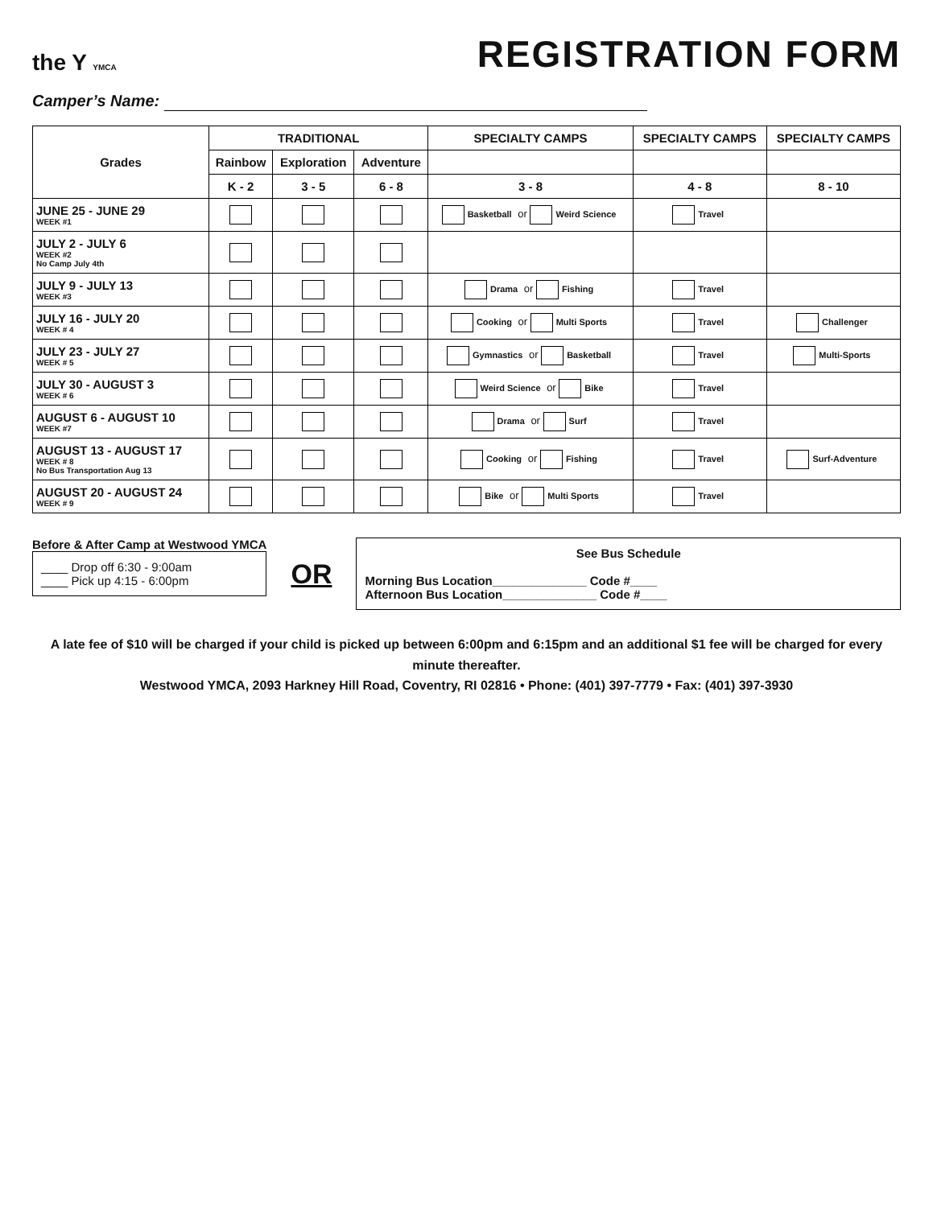the Y YMCA
REGISTRATION FORM
Camper’s Name:
| Grades | TRADITIONAL | | | SPECIALTY CAMPS | SPECIALTY CAMPS | SPECIALTY CAMPS |
| --- | --- | --- | --- | --- | --- | --- |
| | Rainbow | Exploration | Adventure | | | |
| | K - 2 | 3 - 5 | 6 - 8 | 3 - 8 | 4 - 8 | 8 - 10 |
| JUNE 25 - JUNE 29 WEEK #1 | | | | Basketball or Weird Science | Travel | |
| JULY 2 - JULY 6 WEEK #2 No Camp July 4th | | | | | | |
| JULY 9 - JULY 13 WEEK #3 | | | | Drama or Fishing | Travel | |
| JULY 16 - JULY 20 WEEK # 4 | | | | Cooking or Multi Sports | Travel | Challenger |
| JULY 23 - JULY 27 WEEK # 5 | | | | Gymnastics or Basketball | Travel | Multi-Sports |
| JULY 30 - AUGUST 3 WEEK # 6 | | | | Weird Science or Bike | Travel | |
| AUGUST 6 - AUGUST 10 WEEK #7 | | | | Drama or Surf | Travel | |
| AUGUST 13 - AUGUST 17 WEEK # 8 No Bus Transportation Aug 13 | | | | Cooking or Fishing | Travel | Surf-Adventure |
| AUGUST 20 - AUGUST 24 WEEK # 9 | | | | Bike or Multi Sports | Travel | |
Before & After Camp at Westwood YMCA
____ Drop off 6:30 - 9:00am
____ Pick up 4:15 - 6:00pm
OR
See Bus Schedule
Morning Bus Location______________ Code #____
Afternoon Bus Location______________ Code #____
A late fee of $10 will be charged if your child is picked up between 6:00pm and 6:15pm and an additional $1 fee will be charged for every minute thereafter.
Westwood YMCA, 2093 Harkney Hill Road, Coventry, RI 02816 • Phone: (401) 397-7779 • Fax: (401) 397-3930